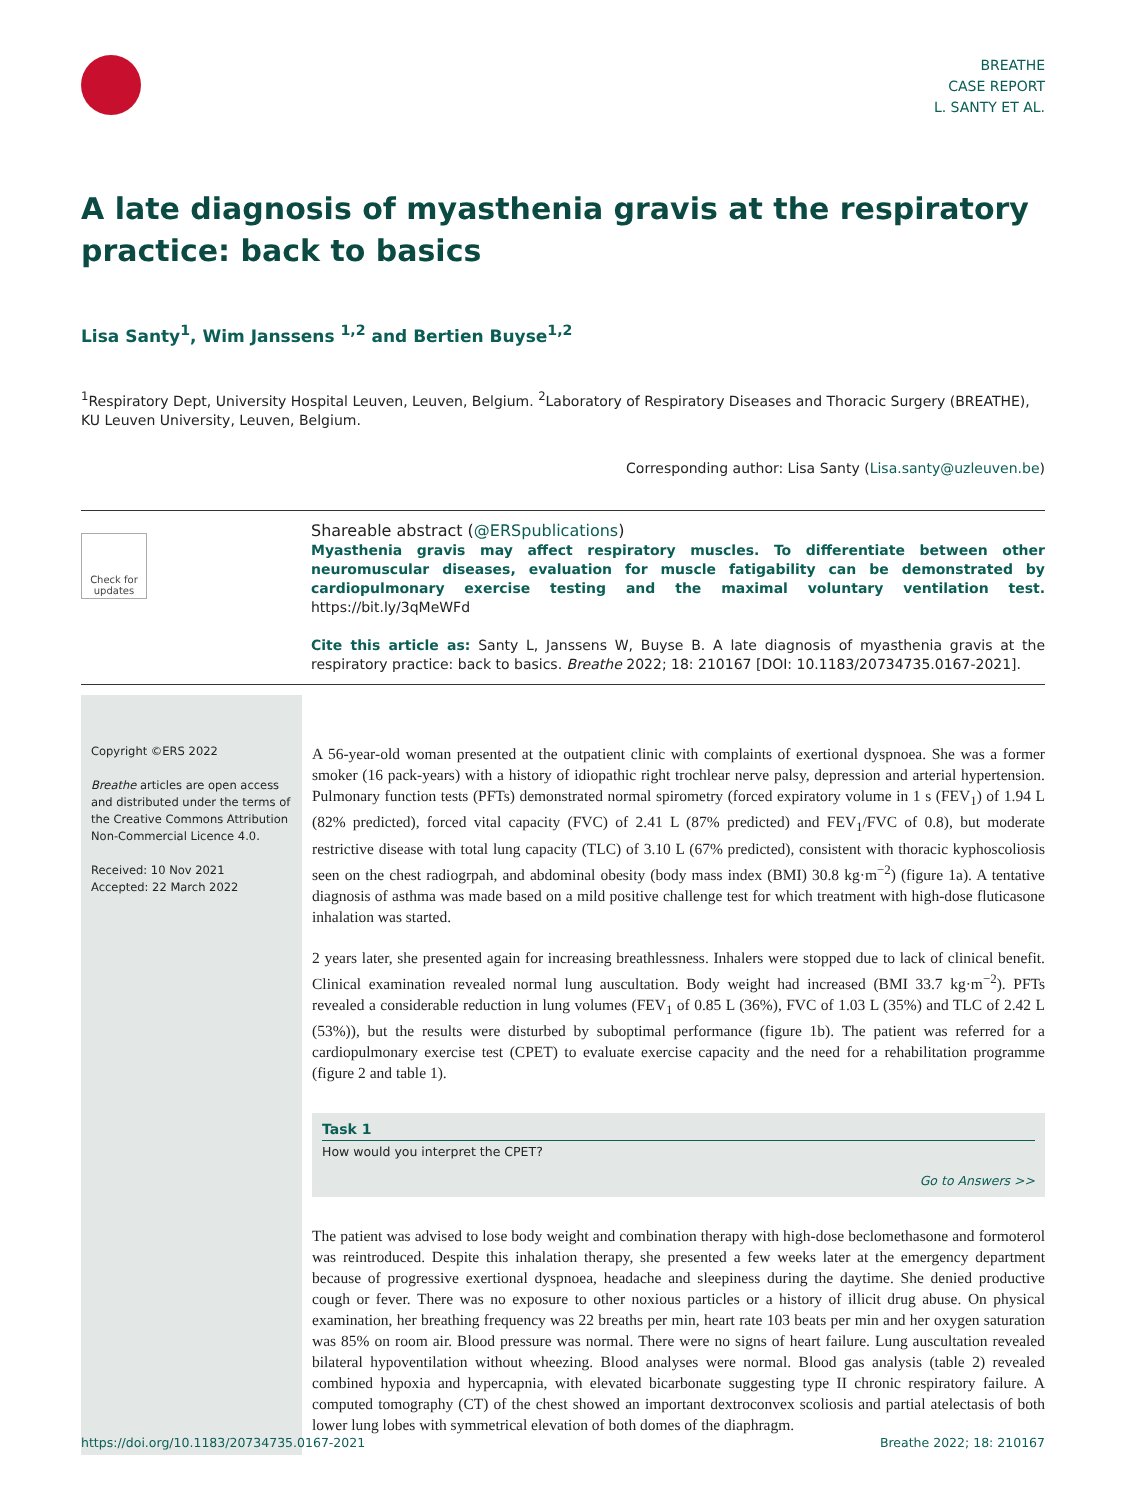BREATHE
CASE REPORT
L. SANTY ET AL.
A late diagnosis of myasthenia gravis at the respiratory practice: back to basics
Lisa Santy<sup>1</sup>, Wim Janssens <sup>1,2</sup> and Bertien Buyse<sup>1,2</sup>
<sup>1</sup> Respiratory Dept, University Hospital Leuven, Leuven, Belgium. <sup>2</sup>Laboratory of Respiratory Diseases and Thoracic Surgery (BREATHE), KU Leuven University, Leuven, Belgium.
Corresponding author: Lisa Santy (Lisa.santy@uzleuven.be)
Check for updates
Shareable abstract (@ERSpublications)
Myasthenia gravis may affect respiratory muscles. To differentiate between other neuromuscular diseases, evaluation for muscle fatigability can be demonstrated by cardiopulmonary exercise testing and the maximal voluntary ventilation test. https://bit.ly/3qMeWFd
Cite this article as: Santy L, Janssens W, Buyse B. A late diagnosis of myasthenia gravis at the respiratory practice: back to basics. Breathe 2022; 18: 210167 [DOI: 10.1183/20734735.0167-2021].
Copyright ©ERS 2022
Breathe articles are open access and distributed under the terms of the Creative Commons Attribution Non-Commercial Licence 4.0.
Received: 10 Nov 2021
Accepted: 22 March 2022
A 56-year-old woman presented at the outpatient clinic with complaints of exertional dyspnoea. She was a former smoker (16 pack-years) with a history of idiopathic right trochlear nerve palsy, depression and arterial hypertension. Pulmonary function tests (PFTs) demonstrated normal spirometry (forced expiratory volume in 1 s (FEV<sub>1</sub>) of 1.94 L (82% predicted), forced vital capacity (FVC) of 2.41 L (87% predicted) and FEV<sub>1</sub>/FVC of 0.8), but moderate restrictive disease with total lung capacity (TLC) of 3.10 L (67% predicted), consistent with thoracic kyphoscoliosis seen on the chest radiogrpah, and abdominal obesity (body mass index (BMI) 30.8 kg·m<sup>−2</sup>) (figure 1a). A tentative diagnosis of asthma was made based on a mild positive challenge test for which treatment with high-dose fluticasone inhalation was started.
2 years later, she presented again for increasing breathlessness. Inhalers were stopped due to lack of clinical benefit. Clinical examination revealed normal lung auscultation. Body weight had increased (BMI 33.7 kg·m<sup>−2</sup>). PFTs revealed a considerable reduction in lung volumes (FEV<sub>1</sub> of 0.85 L (36%), FVC of 1.03 L (35%) and TLC of 2.42 L (53%)), but the results were disturbed by suboptimal performance (figure 1b). The patient was referred for a cardiopulmonary exercise test (CPET) to evaluate exercise capacity and the need for a rehabilitation programme (figure 2 and table 1).
Task 1
How would you interpret the CPET?
Go to Answers >>
The patient was advised to lose body weight and combination therapy with high-dose beclomethasone and formoterol was reintroduced. Despite this inhalation therapy, she presented a few weeks later at the emergency department because of progressive exertional dyspnoea, headache and sleepiness during the daytime. She denied productive cough or fever. There was no exposure to other noxious particles or a history of illicit drug abuse. On physical examination, her breathing frequency was 22 breaths per min, heart rate 103 beats per min and her oxygen saturation was 85% on room air. Blood pressure was normal. There were no signs of heart failure. Lung auscultation revealed bilateral hypoventilation without wheezing. Blood analyses were normal. Blood gas analysis (table 2) revealed combined hypoxia and hypercapnia, with elevated bicarbonate suggesting type II chronic respiratory failure. A computed tomography (CT) of the chest showed an important dextroconvex scoliosis and partial atelectasis of both lower lung lobes with symmetrical elevation of both domes of the diaphragm.
https://doi.org/10.1183/20734735.0167-2021 Breathe 2022; 18: 210167